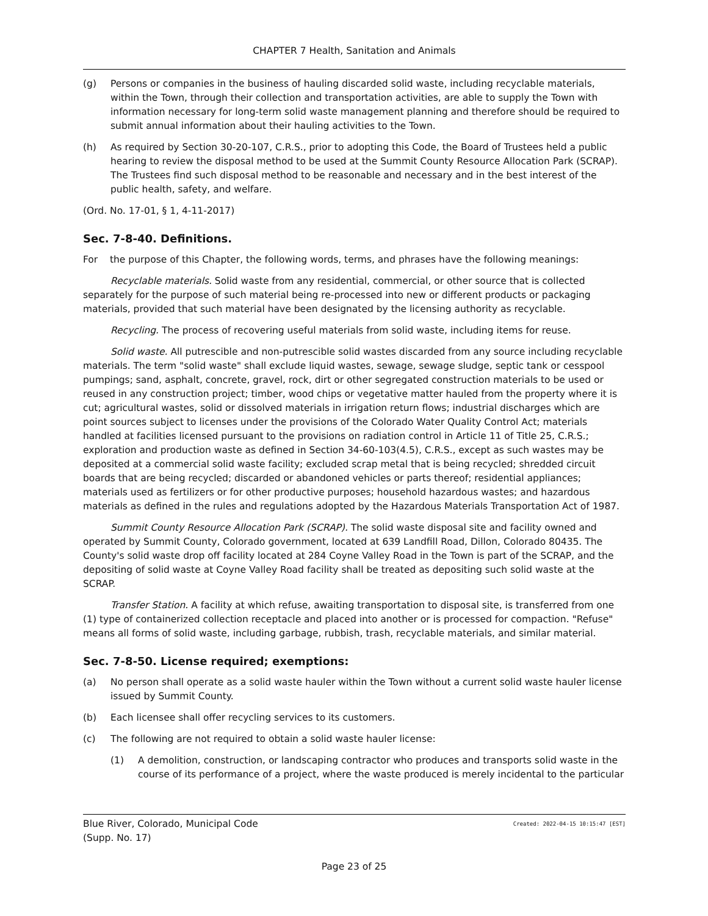CHAPTER 7 Health, Sanitation and Animals
(g) Persons or companies in the business of hauling discarded solid waste, including recyclable materials, within the Town, through their collection and transportation activities, are able to supply the Town with information necessary for long-term solid waste management planning and therefore should be required to submit annual information about their hauling activities to the Town.
(h) As required by Section 30-20-107, C.R.S., prior to adopting this Code, the Board of Trustees held a public hearing to review the disposal method to be used at the Summit County Resource Allocation Park (SCRAP). The Trustees find such disposal method to be reasonable and necessary and in the best interest of the public health, safety, and welfare.
(Ord. No. 17-01, § 1, 4-11-2017)
Sec. 7-8-40. Definitions.
For the purpose of this Chapter, the following words, terms, and phrases have the following meanings:
Recyclable materials. Solid waste from any residential, commercial, or other source that is collected separately for the purpose of such material being re-processed into new or different products or packaging materials, provided that such material have been designated by the licensing authority as recyclable.
Recycling. The process of recovering useful materials from solid waste, including items for reuse.
Solid waste. All putrescible and non-putrescible solid wastes discarded from any source including recyclable materials. The term "solid waste" shall exclude liquid wastes, sewage, sewage sludge, septic tank or cesspool pumpings; sand, asphalt, concrete, gravel, rock, dirt or other segregated construction materials to be used or reused in any construction project; timber, wood chips or vegetative matter hauled from the property where it is cut; agricultural wastes, solid or dissolved materials in irrigation return flows; industrial discharges which are point sources subject to licenses under the provisions of the Colorado Water Quality Control Act; materials handled at facilities licensed pursuant to the provisions on radiation control in Article 11 of Title 25, C.R.S.; exploration and production waste as defined in Section 34-60-103(4.5), C.R.S., except as such wastes may be deposited at a commercial solid waste facility; excluded scrap metal that is being recycled; shredded circuit boards that are being recycled; discarded or abandoned vehicles or parts thereof; residential appliances; materials used as fertilizers or for other productive purposes; household hazardous wastes; and hazardous materials as defined in the rules and regulations adopted by the Hazardous Materials Transportation Act of 1987.
Summit County Resource Allocation Park (SCRAP). The solid waste disposal site and facility owned and operated by Summit County, Colorado government, located at 639 Landfill Road, Dillon, Colorado 80435. The County's solid waste drop off facility located at 284 Coyne Valley Road in the Town is part of the SCRAP, and the depositing of solid waste at Coyne Valley Road facility shall be treated as depositing such solid waste at the SCRAP.
Transfer Station. A facility at which refuse, awaiting transportation to disposal site, is transferred from one (1) type of containerized collection receptacle and placed into another or is processed for compaction. "Refuse" means all forms of solid waste, including garbage, rubbish, trash, recyclable materials, and similar material.
Sec. 7-8-50. License required; exemptions:
(a) No person shall operate as a solid waste hauler within the Town without a current solid waste hauler license issued by Summit County.
(b) Each licensee shall offer recycling services to its customers.
(c) The following are not required to obtain a solid waste hauler license:
(1) A demolition, construction, or landscaping contractor who produces and transports solid waste in the course of its performance of a project, where the waste produced is merely incidental to the particular
Blue River, Colorado, Municipal Code
(Supp. No. 17)
Created: 2022-04-15 10:15:47 [EST]
Page 23 of 25